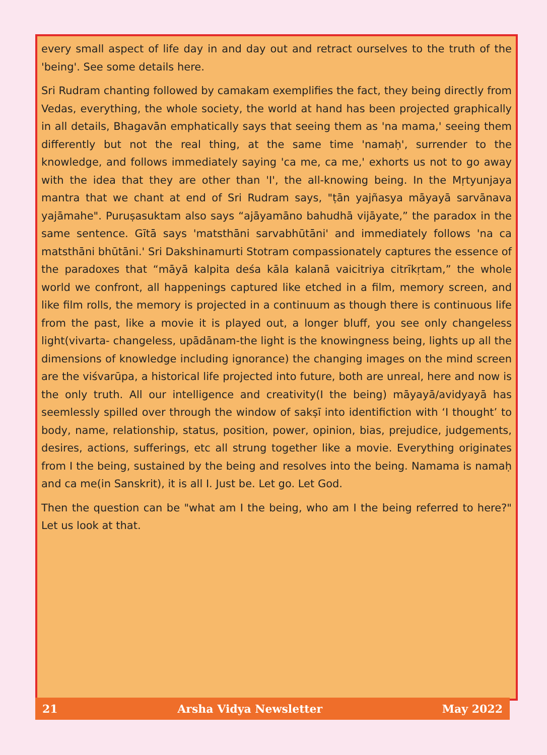every small aspect of life day in and day out and retract ourselves to the truth of the 'being'. See some details here.
Sri Rudram chanting followed by camakam exemplifies the fact, they being directly from Vedas, everything, the whole society, the world at hand has been projected graphically in all details, Bhagavān emphatically says that seeing them as 'na mama,' seeing them differently but not the real thing, at the same time 'namaḥ', surrender to the knowledge, and follows immediately saying 'ca me, ca me,' exhorts us not to go away with the idea that they are other than 'I', the all-knowing being. In the Mṛtyunjaya mantra that we chant at end of Sri Rudram says, "ṭān yajñasya māyayā sarvānava yajāmahe". Puruṣasuktam also says “ajāyamāno bahudhā vijāyate,” the paradox in the same sentence. Gītā says 'matsthāni sarvabhūtāni' and immediately follows 'na ca matsthāni bhūtāni.' Sri Dakshinamurti Stotram compassionately captures the essence of the paradoxes that “māyā kalpita deśa kāla kalanā vaicitriya citrīkṛtam,” the whole world we confront, all happenings captured like etched in a film, memory screen, and like film rolls, the memory is projected in a continuum as though there is continuous life from the past, like a movie it is played out, a longer bluff, you see only changeless light(vivarta- changeless, upādānam-the light is the knowingness being, lights up all the dimensions of knowledge including ignorance) the changing images on the mind screen are the viśvarūpa, a historical life projected into future, both are unreal, here and now is the only truth. All our intelligence and creativity(I the being) māyayā/avidyayā has seemlessly spilled over through the window of sakṣī into identifiction with ‘I thought’ to body, name, relationship, status, position, power, opinion, bias, prejudice, judgements, desires, actions, sufferings, etc all strung together like a movie. Everything originates from I the being, sustained by the being and resolves into the being. Namama is namaḥ and ca me(in Sanskrit), it is all I. Just be. Let go. Let God.
Then the question can be "what am I the being, who am I the being referred to here?" Let us look at that.
21 Arsha Vidya Newsletter May 2022